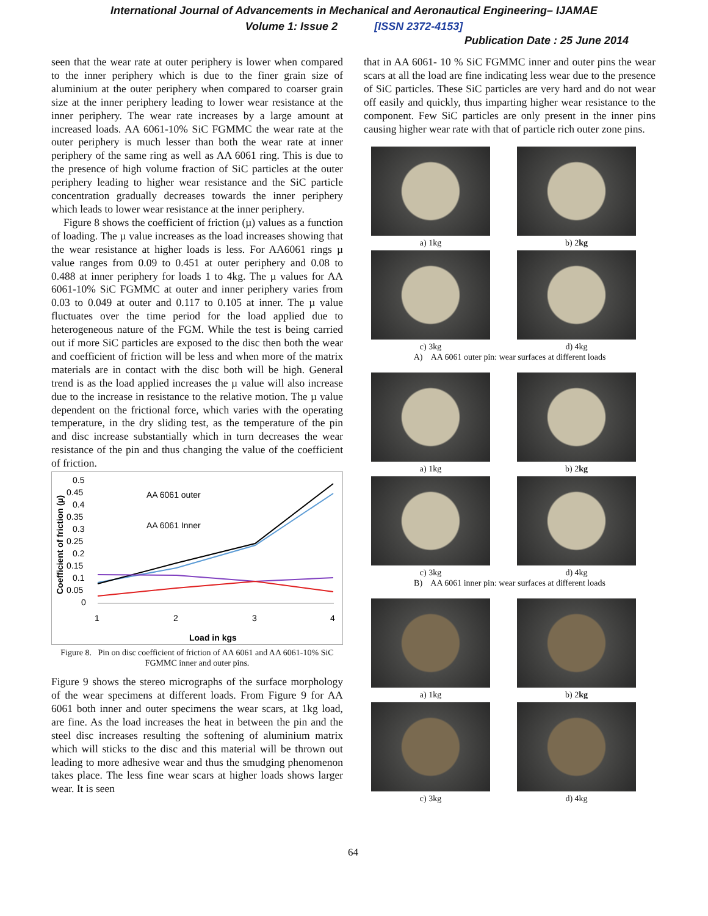International Journal of Advancements in Mechanical and Aeronautical Engineering– IJAMAE
Volume 1: Issue 2 [ISSN 2372-4153]
Publication Date : 25 June 2014
seen that the wear rate at outer periphery is lower when compared to the inner periphery which is due to the finer grain size of aluminium at the outer periphery when compared to coarser grain size at the inner periphery leading to lower wear resistance at the inner periphery. The wear rate increases by a large amount at increased loads. AA 6061-10% SiC FGMMC the wear rate at the outer periphery is much lesser than both the wear rate at inner periphery of the same ring as well as AA 6061 ring. This is due to the presence of high volume fraction of SiC particles at the outer periphery leading to higher wear resistance and the SiC particle concentration gradually decreases towards the inner periphery which leads to lower wear resistance at the inner periphery.
Figure 8 shows the coefficient of friction (µ) values as a function of loading. The µ value increases as the load increases showing that the wear resistance at higher loads is less. For AA6061 rings µ value ranges from 0.09 to 0.451 at outer periphery and 0.08 to 0.488 at inner periphery for loads 1 to 4kg. The µ values for AA 6061-10% SiC FGMMC at outer and inner periphery varies from 0.03 to 0.049 at outer and 0.117 to 0.105 at inner. The µ value fluctuates over the time period for the load applied due to heterogeneous nature of the FGM. While the test is being carried out if more SiC particles are exposed to the disc then both the wear and coefficient of friction will be less and when more of the matrix materials are in contact with the disc both will be high. General trend is as the load applied increases the µ value will also increase due to the increase in resistance to the relative motion. The µ value dependent on the frictional force, which varies with the operating temperature, in the dry sliding test, as the temperature of the pin and disc increase substantially which in turn decreases the wear resistance of the pin and thus changing the value of the coefficient of friction.
Coefficient of friction (µ)
0.5
0.45
0.4
0.35
0.3
0.25
0.2
0.15
0.1
0.05
0
1
2
3
4
Load in kgs
AA 6061 outer
AA 6061 Inner
Figure 8. Pin on disc coefficient of friction of AA 6061 and AA 6061-10% SiC FGMMC inner and outer pins.
Figure 9 shows the stereo micrographs of the surface morphology of the wear specimens at different loads. From Figure 9 for AA 6061 both inner and outer specimens the wear scars, at 1kg load, are fine. As the load increases the heat in between the pin and the steel disc increases resulting the softening of aluminium matrix which will sticks to the disc and this material will be thrown out leading to more adhesive wear and thus the smudging phenomenon takes place. The less fine wear scars at higher loads shows larger wear. It is seen
that in AA 6061- 10 % SiC FGMMC inner and outer pins the wear scars at all the load are fine indicating less wear due to the presence of SiC particles. These SiC particles are very hard and do not wear off easily and quickly, thus imparting higher wear resistance to the component. Few SiC particles are only present in the inner pins causing higher wear rate with that of particle rich outer zone pins.
a) 1kg
b) 2kg
c) 3kg
d) 4kg
A) AA 6061 outer pin: wear surfaces at different loads
a) 1kg
b) 2kg
c) 3kg
d) 4kg
B) AA 6061 inner pin: wear surfaces at different loads
a) 1kg
b) 2kg
c) 3kg
d) 4kg
64